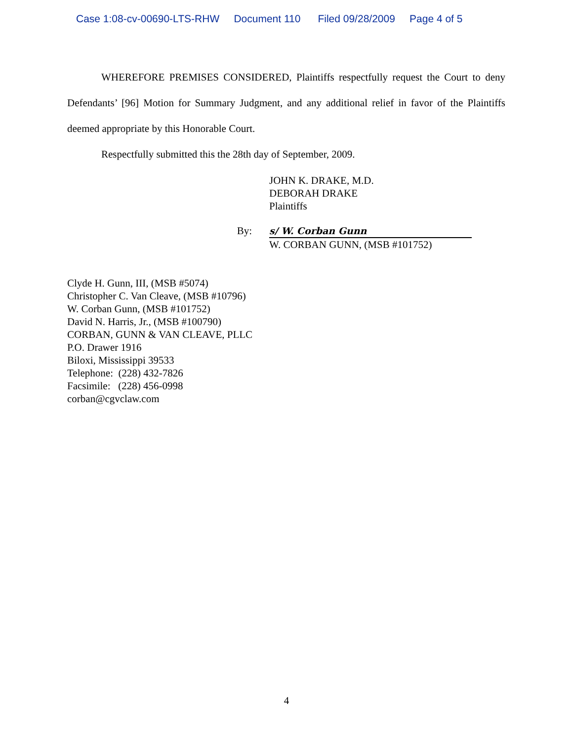Case 1:08-cv-00690-LTS-RHW Document 110 Filed 09/28/2009 Page 4 of 5
WHEREFORE PREMISES CONSIDERED, Plaintiffs respectfully request the Court to deny Defendants’ [96] Motion for Summary Judgment, and any additional relief in favor of the Plaintiffs deemed appropriate by this Honorable Court.
Respectfully submitted this the 28th day of September, 2009.
JOHN K. DRAKE, M.D.
DEBORAH DRAKE
Plaintiffs
By: s/ W. Corban Gunn
W. CORBAN GUNN, (MSB #101752)
Clyde H. Gunn, III, (MSB #5074)
Christopher C. Van Cleave, (MSB #10796)
W. Corban Gunn, (MSB #101752)
David N. Harris, Jr., (MSB #100790)
CORBAN, GUNN & VAN CLEAVE, PLLC
P.O. Drawer 1916
Biloxi, Mississippi 39533
Telephone: (228) 432-7826
Facsimile: (228) 456-0998
corban@cgvclaw.com
4